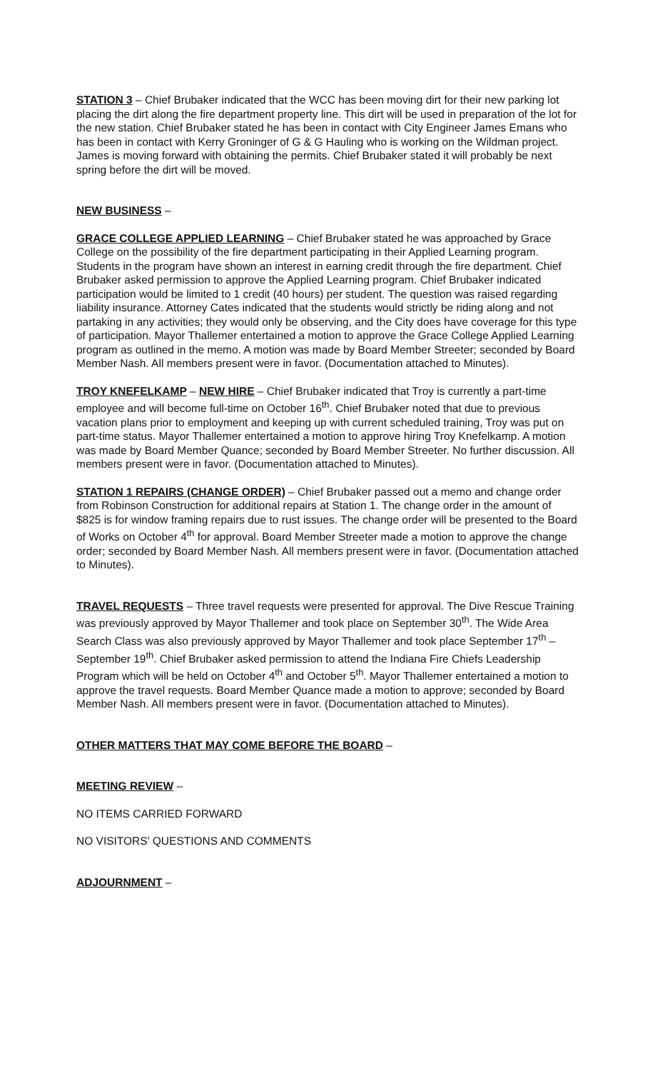STATION 3 – Chief Brubaker indicated that the WCC has been moving dirt for their new parking lot placing the dirt along the fire department property line. This dirt will be used in preparation of the lot for the new station. Chief Brubaker stated he has been in contact with City Engineer James Emans who has been in contact with Kerry Groninger of G & G Hauling who is working on the Wildman project. James is moving forward with obtaining the permits. Chief Brubaker stated it will probably be next spring before the dirt will be moved.
NEW BUSINESS –
GRACE COLLEGE APPLIED LEARNING – Chief Brubaker stated he was approached by Grace College on the possibility of the fire department participating in their Applied Learning program. Students in the program have shown an interest in earning credit through the fire department. Chief Brubaker asked permission to approve the Applied Learning program. Chief Brubaker indicated participation would be limited to 1 credit (40 hours) per student. The question was raised regarding liability insurance. Attorney Cates indicated that the students would strictly be riding along and not partaking in any activities; they would only be observing, and the City does have coverage for this type of participation. Mayor Thallemer entertained a motion to approve the Grace College Applied Learning program as outlined in the memo. A motion was made by Board Member Streeter; seconded by Board Member Nash. All members present were in favor. (Documentation attached to Minutes).
TROY KNEFELKAMP – NEW HIRE – Chief Brubaker indicated that Troy is currently a part-time employee and will become full-time on October 16<sup>th</sup>. Chief Brubaker noted that due to previous vacation plans prior to employment and keeping up with current scheduled training, Troy was put on part-time status. Mayor Thallemer entertained a motion to approve hiring Troy Knefelkamp. A motion was made by Board Member Quance; seconded by Board Member Streeter. No further discussion. All members present were in favor. (Documentation attached to Minutes).
STATION 1 REPAIRS (CHANGE ORDER) – Chief Brubaker passed out a memo and change order from Robinson Construction for additional repairs at Station 1. The change order in the amount of $825 is for window framing repairs due to rust issues. The change order will be presented to the Board of Works on October 4<sup>th</sup> for approval. Board Member Streeter made a motion to approve the change order; seconded by Board Member Nash. All members present were in favor. (Documentation attached to Minutes).
TRAVEL REQUESTS – Three travel requests were presented for approval. The Dive Rescue Training was previously approved by Mayor Thallemer and took place on September 30<sup>th</sup>. The Wide Area Search Class was also previously approved by Mayor Thallemer and took place September 17<sup>th</sup> – September 19<sup>th</sup>. Chief Brubaker asked permission to attend the Indiana Fire Chiefs Leadership Program which will be held on October 4<sup>th</sup> and October 5<sup>th</sup>. Mayor Thallemer entertained a motion to approve the travel requests. Board Member Quance made a motion to approve; seconded by Board Member Nash. All members present were in favor. (Documentation attached to Minutes).
OTHER MATTERS THAT MAY COME BEFORE THE BOARD –
MEETING REVIEW –
NO ITEMS CARRIED FORWARD
NO VISITORS’ QUESTIONS AND COMMENTS
ADJOURNMENT –